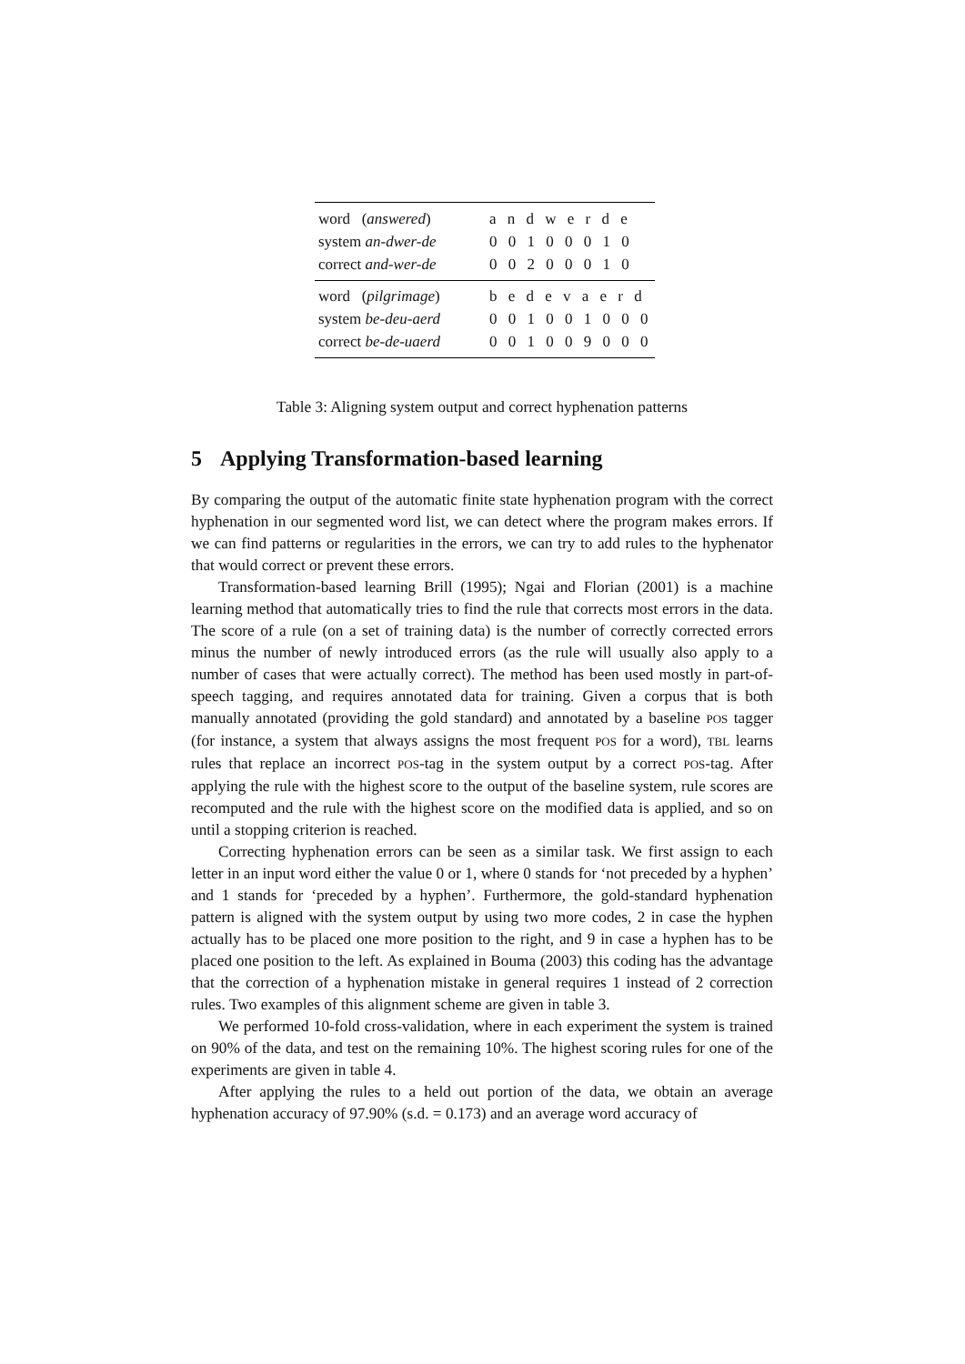| word ( answered ) | a n d w e r d e |
| system an-dwer-de | 0 0 1 0 0 0 1 0 |
| correct and-wer-de | 0 0 2 0 0 0 1 0 |
| word ( pilgrimage ) | b e d e v a e r d |
| system be-deu-aerd | 0 0 1 0 0 1 0 0 0 |
| correct be-de-uaerd | 0 0 1 0 0 9 0 0 0 |
Table 3: Aligning system output and correct hyphenation patterns
5 Applying Transformation-based learning
By comparing the output of the automatic finite state hyphenation program with the correct hyphenation in our segmented word list, we can detect where the program makes errors. If we can find patterns or regularities in the errors, we can try to add rules to the hyphenator that would correct or prevent these errors.
Transformation-based learning Brill (1995); Ngai and Florian (2001) is a machine learning method that automatically tries to find the rule that corrects most errors in the data. The score of a rule (on a set of training data) is the number of correctly corrected errors minus the number of newly introduced errors (as the rule will usually also apply to a number of cases that were actually correct). The method has been used mostly in part-of-speech tagging, and requires annotated data for training. Given a corpus that is both manually annotated (providing the gold standard) and annotated by a baseline POS tagger (for instance, a system that always assigns the most frequent POS for a word), TBL learns rules that replace an incorrect POS-tag in the system output by a correct POS-tag. After applying the rule with the highest score to the output of the baseline system, rule scores are recomputed and the rule with the highest score on the modified data is applied, and so on until a stopping criterion is reached.
Correcting hyphenation errors can be seen as a similar task. We first assign to each letter in an input word either the value 0 or 1, where 0 stands for ‘not preceded by a hyphen’ and 1 stands for ‘preceded by a hyphen’. Furthermore, the gold-standard hyphenation pattern is aligned with the system output by using two more codes, 2 in case the hyphen actually has to be placed one more position to the right, and 9 in case a hyphen has to be placed one position to the left. As explained in Bouma (2003) this coding has the advantage that the correction of a hyphenation mistake in general requires 1 instead of 2 correction rules. Two examples of this alignment scheme are given in table 3.
We performed 10-fold cross-validation, where in each experiment the system is trained on 90% of the data, and test on the remaining 10%. The highest scoring rules for one of the experiments are given in table 4.
After applying the rules to a held out portion of the data, we obtain an average hyphenation accuracy of 97.90% (s.d. = 0.173) and an average word accuracy of